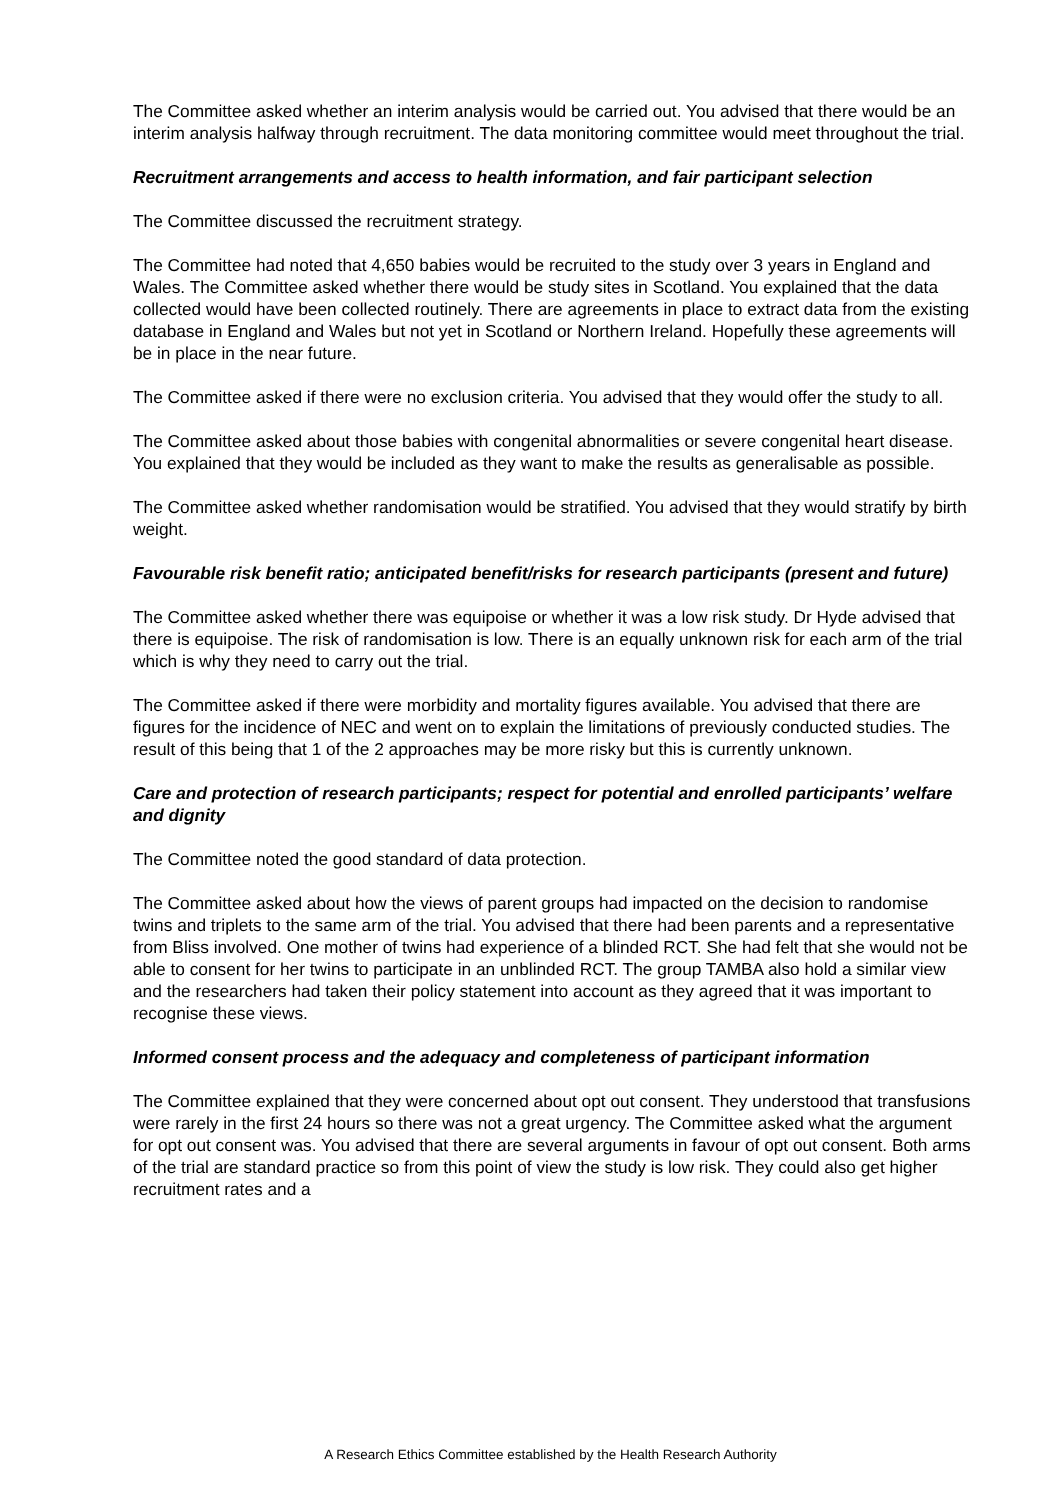The Committee asked whether an interim analysis would be carried out. You advised that there would be an interim analysis halfway through recruitment. The data monitoring committee would meet throughout the trial.
Recruitment arrangements and access to health information, and fair participant selection
The Committee discussed the recruitment strategy.
The Committee had noted that 4,650 babies would be recruited to the study over 3 years in England and Wales. The Committee asked whether there would be study sites in Scotland. You explained that the data collected would have been collected routinely. There are agreements in place to extract data from the existing database in England and Wales but not yet in Scotland or Northern Ireland. Hopefully these agreements will be in place in the near future.
The Committee asked if there were no exclusion criteria. You advised that they would offer the study to all.
The Committee asked about those babies with congenital abnormalities or severe congenital heart disease. You explained that they would be included as they want to make the results as generalisable as possible.
The Committee asked whether randomisation would be stratified. You advised that they would stratify by birth weight.
Favourable risk benefit ratio; anticipated benefit/risks for research participants (present and future)
The Committee asked whether there was equipoise or whether it was a low risk study. Dr Hyde advised that there is equipoise. The risk of randomisation is low. There is an equally unknown risk for each arm of the trial which is why they need to carry out the trial.
The Committee asked if there were morbidity and mortality figures available. You advised that there are figures for the incidence of NEC and went on to explain the limitations of previously conducted studies. The result of this being that 1 of the 2 approaches may be more risky but this is currently unknown.
Care and protection of research participants; respect for potential and enrolled participants’ welfare and dignity
The Committee noted the good standard of data protection.
The Committee asked about how the views of parent groups had impacted on the decision to randomise twins and triplets to the same arm of the trial. You advised that there had been parents and a representative from Bliss involved. One mother of twins had experience of a blinded RCT. She had felt that she would not be able to consent for her twins to participate in an unblinded RCT. The group TAMBA also hold a similar view and the researchers had taken their policy statement into account as they agreed that it was important to recognise these views.
Informed consent process and the adequacy and completeness of participant information
The Committee explained that they were concerned about opt out consent. They understood that transfusions were rarely in the first 24 hours so there was not a great urgency. The Committee asked what the argument for opt out consent was. You advised that there are several arguments in favour of opt out consent. Both arms of the trial are standard practice so from this point of view the study is low risk. They could also get higher recruitment rates and a
A Research Ethics Committee established by the Health Research Authority